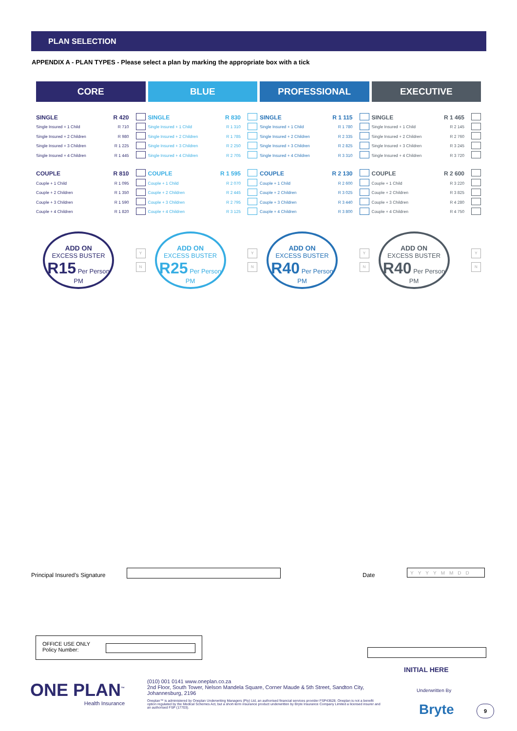PLAN SELECTION
APPENDIX A - PLAN TYPES - Please select a plan by marking the appropriate box with a tick
CORE
| SINGLE | R 420 | |
| Single Insured + 1 Child | R 710 | |
| Single Insured + 2 Children | R 980 | |
| Single Insured + 3 Children | R 1 225 | |
| Single Insured + 4 Children | R 1 445 | |
| COUPLE | R 810 | |
| Couple + 1 Child | R 1 095 | |
| Couple + 2 Children | R 1 350 | |
| Couple + 3 Children | R 1 590 | |
| Couple + 4 Children | R 1 820 | |
ADD ON
EXCESS BUSTER
R15 Per Person PM
Y
N
BLUE
| SINGLE | R 830 | |
| Single Insured + 1 Child | R 1 310 | |
| Single Insured + 2 Children | R 1 785 | |
| Single Insured + 3 Children | R 2 250 | |
| Single Insured + 4 Children | R 2 705 | |
| COUPLE | R 1 595 | |
| Couple + 1 Child | R 2 070 | |
| Couple + 2 Children | R 2 445 | |
| Couple + 3 Children | R 2 795 | |
| Couple + 4 Children | R 3 125 | |
ADD ON
EXCESS BUSTER
R25 Per Person PM
Y
N
PROFESSIONAL
| SINGLE | R 1 115 | |
| Single Insured + 1 Child | R 1 780 | |
| Single Insured + 2 Children | R 2 335 | |
| Single Insured + 3 Children | R 2 825 | |
| Single Insured + 4 Children | R 3 310 | |
| COUPLE | R 2 130 | |
| Couple + 1 Child | R 2 600 | |
| Couple + 2 Children | R 3 025 | |
| Couple + 3 Children | R 3 440 | |
| Couple + 4 Children | R 3 800 | |
ADD ON
EXCESS BUSTER
R40 Per Person PM
Y
N
EXECUTIVE
| SINGLE | R 1 465 | |
| Single Insured + 1 Child | R 2 145 | |
| Single Insured + 2 Children | R 2 760 | |
| Single Insured + 3 Children | R 3 245 | |
| Single Insured + 4 Children | R 3 720 | |
| COUPLE | R 2 600 | |
| Couple + 1 Child | R 3 220 | |
| Couple + 2 Children | R 3 825 | |
| Couple + 3 Children | R 4 280 | |
| Couple + 4 Children | R 4 750 | |
ADD ON
EXCESS BUSTER
R40 Per Person PM
Y
N
Principal Insured’s Signature Date
YYYYMMDD
OFFICE USE ONLY
Policy Number:
INITIAL HERE
ONE PLAN<sup>™</sup>
Health Insurance
(010) 001 0141 www.oneplan.co.za
2nd Floor, South Tower, Nelson Mandela Square, Corner Maude & 5th Street, Sandton City, Johannesburg, 2196
Oneplan™ is administered by Oneplan Underwriting Managers (Pty) Ltd, an authorised financial services provider FSP43628. Oneplan is not a benefit option regulated by the Medical Schemes Act, but a short-term insurance product underwritten by Bryte Insurance Company Limited a licensed insurer and an authorised FSP (17703).
Underwritten By
Bryte 9